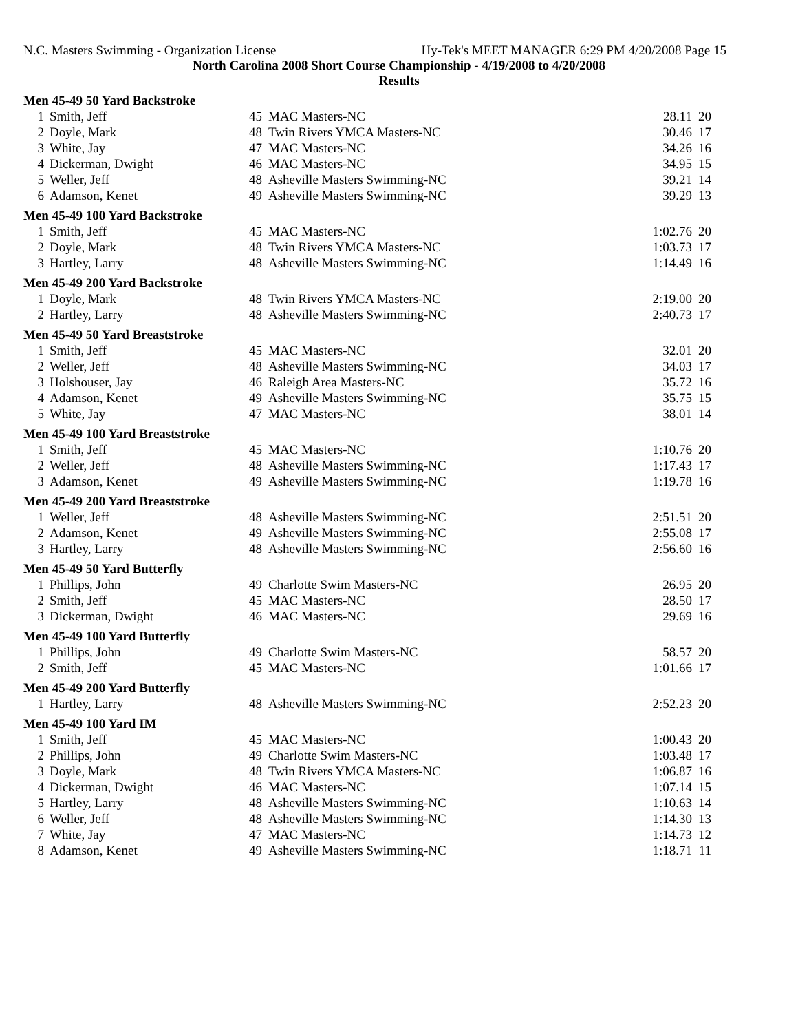N.C. Masters Swimming - Organization License Hy-Tek's MEET MANAGER 6:29 PM 4/20/2008 Page 15
North Carolina 2008 Short Course Championship - 4/19/2008 to 4/20/2008
Results
| Men 45-49 50 Yard Backstroke | | | | | |
| 1 | Smith, Jeff | 45 | MAC Masters-NC | 28.11 | 20 |
| 2 | Doyle, Mark | 48 | Twin Rivers YMCA Masters-NC | 30.46 | 17 |
| 3 | White, Jay | 47 | MAC Masters-NC | 34.26 | 16 |
| 4 | Dickerman, Dwight | 46 | MAC Masters-NC | 34.95 | 15 |
| 5 | Weller, Jeff | 48 | Asheville Masters Swimming-NC | 39.21 | 14 |
| 6 | Adamson, Kenet | 49 | Asheville Masters Swimming-NC | 39.29 | 13 |
| Men 45-49 100 Yard Backstroke | | | | | |
| 1 | Smith, Jeff | 45 | MAC Masters-NC | 1:02.76 | 20 |
| 2 | Doyle, Mark | 48 | Twin Rivers YMCA Masters-NC | 1:03.73 | 17 |
| 3 | Hartley, Larry | 48 | Asheville Masters Swimming-NC | 1:14.49 | 16 |
| Men 45-49 200 Yard Backstroke | | | | | |
| 1 | Doyle, Mark | 48 | Twin Rivers YMCA Masters-NC | 2:19.00 | 20 |
| 2 | Hartley, Larry | 48 | Asheville Masters Swimming-NC | 2:40.73 | 17 |
| Men 45-49 50 Yard Breaststroke | | | | | |
| 1 | Smith, Jeff | 45 | MAC Masters-NC | 32.01 | 20 |
| 2 | Weller, Jeff | 48 | Asheville Masters Swimming-NC | 34.03 | 17 |
| 3 | Holshouser, Jay | 46 | Raleigh Area Masters-NC | 35.72 | 16 |
| 4 | Adamson, Kenet | 49 | Asheville Masters Swimming-NC | 35.75 | 15 |
| 5 | White, Jay | 47 | MAC Masters-NC | 38.01 | 14 |
| Men 45-49 100 Yard Breaststroke | | | | | |
| 1 | Smith, Jeff | 45 | MAC Masters-NC | 1:10.76 | 20 |
| 2 | Weller, Jeff | 48 | Asheville Masters Swimming-NC | 1:17.43 | 17 |
| 3 | Adamson, Kenet | 49 | Asheville Masters Swimming-NC | 1:19.78 | 16 |
| Men 45-49 200 Yard Breaststroke | | | | | |
| 1 | Weller, Jeff | 48 | Asheville Masters Swimming-NC | 2:51.51 | 20 |
| 2 | Adamson, Kenet | 49 | Asheville Masters Swimming-NC | 2:55.08 | 17 |
| 3 | Hartley, Larry | 48 | Asheville Masters Swimming-NC | 2:56.60 | 16 |
| Men 45-49 50 Yard Butterfly | | | | | |
| 1 | Phillips, John | 49 | Charlotte Swim Masters-NC | 26.95 | 20 |
| 2 | Smith, Jeff | 45 | MAC Masters-NC | 28.50 | 17 |
| 3 | Dickerman, Dwight | 46 | MAC Masters-NC | 29.69 | 16 |
| Men 45-49 100 Yard Butterfly | | | | | |
| 1 | Phillips, John | 49 | Charlotte Swim Masters-NC | 58.57 | 20 |
| 2 | Smith, Jeff | 45 | MAC Masters-NC | 1:01.66 | 17 |
| Men 45-49 200 Yard Butterfly | | | | | |
| 1 | Hartley, Larry | 48 | Asheville Masters Swimming-NC | 2:52.23 | 20 |
| Men 45-49 100 Yard IM | | | | | |
| 1 | Smith, Jeff | 45 | MAC Masters-NC | 1:00.43 | 20 |
| 2 | Phillips, John | 49 | Charlotte Swim Masters-NC | 1:03.48 | 17 |
| 3 | Doyle, Mark | 48 | Twin Rivers YMCA Masters-NC | 1:06.87 | 16 |
| 4 | Dickerman, Dwight | 46 | MAC Masters-NC | 1:07.14 | 15 |
| 5 | Hartley, Larry | 48 | Asheville Masters Swimming-NC | 1:10.63 | 14 |
| 6 | Weller, Jeff | 48 | Asheville Masters Swimming-NC | 1:14.30 | 13 |
| 7 | White, Jay | 47 | MAC Masters-NC | 1:14.73 | 12 |
| 8 | Adamson, Kenet | 49 | Asheville Masters Swimming-NC | 1:18.71 | 11 |